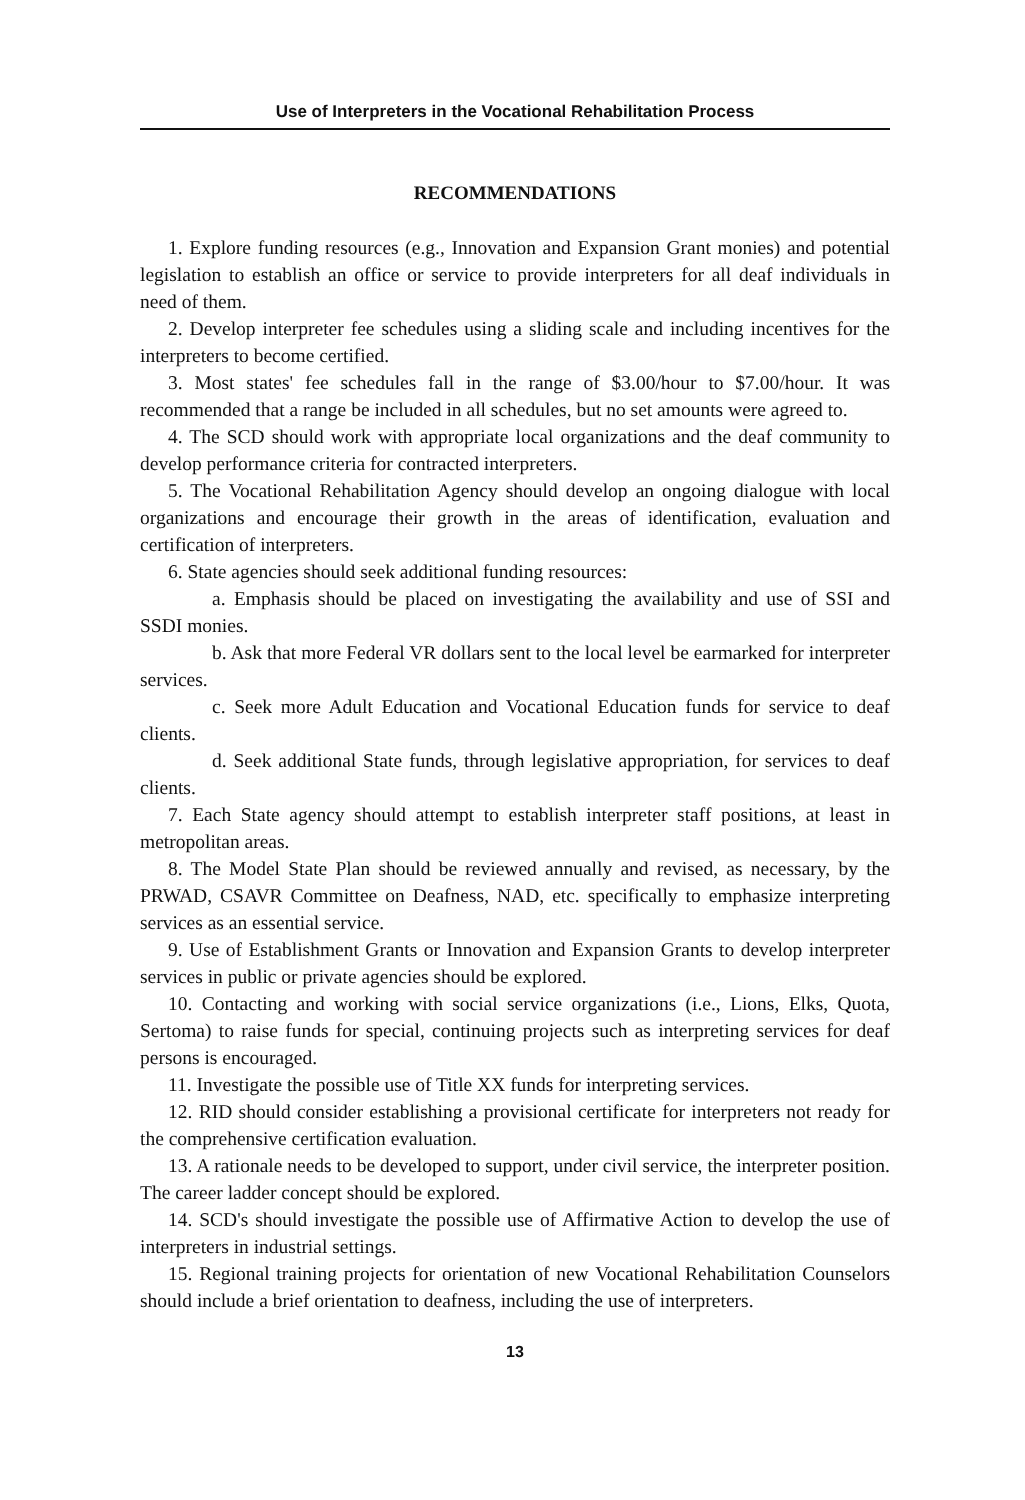Use of Interpreters in the Vocational Rehabilitation Process
RECOMMENDATIONS
1. Explore funding resources (e.g., Innovation and Expansion Grant monies) and potential legislation to establish an office or service to provide interpreters for all deaf individuals in need of them.
2. Develop interpreter fee schedules using a sliding scale and including incentives for the interpreters to become certified.
3. Most states' fee schedules fall in the range of $3.00/hour to $7.00/hour. It was recommended that a range be included in all schedules, but no set amounts were agreed to.
4. The SCD should work with appropriate local organizations and the deaf community to develop performance criteria for contracted interpreters.
5. The Vocational Rehabilitation Agency should develop an ongoing dialogue with local organizations and encourage their growth in the areas of identification, evaluation and certification of interpreters.
6. State agencies should seek additional funding resources:
a. Emphasis should be placed on investigating the availability and use of SSI and SSDI monies.
b. Ask that more Federal VR dollars sent to the local level be earmarked for interpreter services.
c. Seek more Adult Education and Vocational Education funds for service to deaf clients.
d. Seek additional State funds, through legislative appropriation, for services to deaf clients.
7. Each State agency should attempt to establish interpreter staff positions, at least in metropolitan areas.
8. The Model State Plan should be reviewed annually and revised, as necessary, by the PRWAD, CSAVR Committee on Deafness, NAD, etc. specifically to emphasize interpreting services as an essential service.
9. Use of Establishment Grants or Innovation and Expansion Grants to develop interpreter services in public or private agencies should be explored.
10. Contacting and working with social service organizations (i.e., Lions, Elks, Quota, Sertoma) to raise funds for special, continuing projects such as interpreting services for deaf persons is encouraged.
11. Investigate the possible use of Title XX funds for interpreting services.
12. RID should consider establishing a provisional certificate for interpreters not ready for the comprehensive certification evaluation.
13. A rationale needs to be developed to support, under civil service, the interpreter position. The career ladder concept should be explored.
14. SCD's should investigate the possible use of Affirmative Action to develop the use of interpreters in industrial settings.
15. Regional training projects for orientation of new Vocational Rehabilitation Counselors should include a brief orientation to deafness, including the use of interpreters.
13